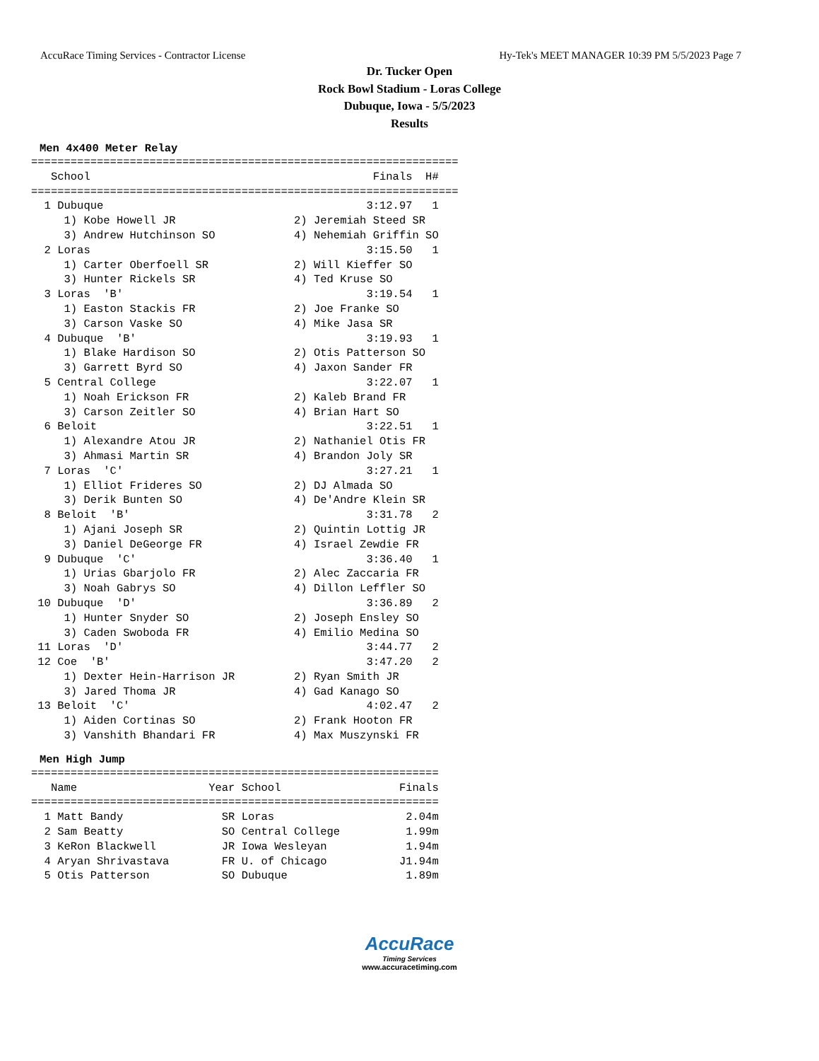AccuRace Timing Services - Contractor License Hy-Tek's MEET MANAGER 10:39 PM 5/5/2023 Page 7
Dr. Tucker Open
Rock Bowl Stadium - Loras College
Dubuque, Iowa - 5/5/2023
Results
Men 4x400 Meter Relay
=================================================================
   School                                           Finals  H#
=================================================================
  1 Dubuque                                        3:12.97   1
     1) Kobe Howell JR                  2) Jeremiah Steed SR
     3) Andrew Hutchinson SO            4) Nehemiah Griffin SO
  2 Loras                                          3:15.50   1
     1) Carter Oberfoell SR             2) Will Kieffer SO
     3) Hunter Rickels SR               4) Ted Kruse SO
  3 Loras  'B'                                     3:19.54   1
     1) Easton Stackis FR               2) Joe Franke SO
     3) Carson Vaske SO                 4) Mike Jasa SR
  4 Dubuque  'B'                                   3:19.93   1
     1) Blake Hardison SO               2) Otis Patterson SO
     3) Garrett Byrd SO                 4) Jaxon Sander FR
  5 Central College                                3:22.07   1
     1) Noah Erickson FR                2) Kaleb Brand FR
     3) Carson Zeitler SO               4) Brian Hart SO
  6 Beloit                                         3:22.51   1
     1) Alexandre Atou JR               2) Nathaniel Otis FR
     3) Ahmasi Martin SR                4) Brandon Joly SR
  7 Loras  'C'                                     3:27.21   1
     1) Elliot Frideres SO              2) DJ Almada SO
     3) Derik Bunten SO                 4) De'Andre Klein SR
  8 Beloit  'B'                                    3:31.78   2
     1) Ajani Joseph SR                 2) Quintin Lottig JR
     3) Daniel DeGeorge FR              4) Israel Zewdie FR
  9 Dubuque  'C'                                   3:36.40   1
     1) Urias Gbarjolo FR               2) Alec Zaccaria FR
     3) Noah Gabrys SO                  4) Dillon Leffler SO
 10 Dubuque  'D'                                   3:36.89   2
     1) Hunter Snyder SO                2) Joseph Ensley SO
     3) Caden Swoboda FR                4) Emilio Medina SO
 11 Loras  'D'                                     3:44.77   2
 12 Coe  'B'                                       3:47.20   2
     1) Dexter Hein-Harrison JR         2) Ryan Smith JR
     3) Jared Thoma JR                  4) Gad Kanago SO
 13 Beloit  'C'                                    4:02.47   2
     1) Aiden Cortinas SO               2) Frank Hooton FR
     3) Vanshith Bhandari FR            4) Max Muszynski FR
Men High Jump
==============================================================
   Name                    Year School                  Finals
==============================================================
  1 Matt Bandy               SR Loras                    2.04m
  2 Sam Beatty               SO Central College          1.99m
  3 KeRon Blackwell          JR Iowa Wesleyan            1.94m
  4 Aryan Shrivastava        FR U. of Chicago           J1.94m
  5 Otis Patterson           SO Dubuque                  1.89m
AccuRace
Timing Services
www.accuracetiming.com